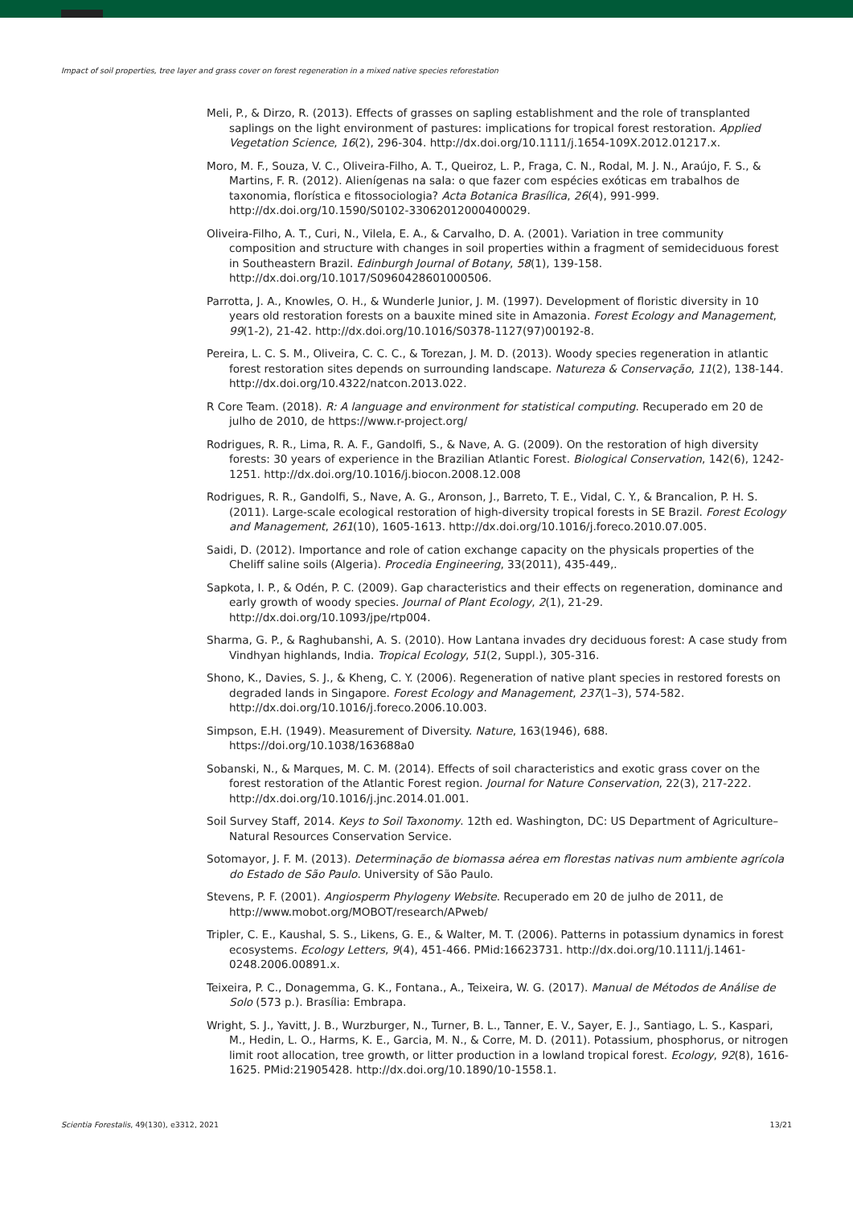Impact of soil properties, tree layer and grass cover on forest regeneration in a mixed native species reforestation
Meli, P., & Dirzo, R. (2013). Effects of grasses on sapling establishment and the role of transplanted saplings on the light environment of pastures: implications for tropical forest restoration. Applied Vegetation Science, 16(2), 296-304. http://dx.doi.org/10.1111/j.1654-109X.2012.01217.x.
Moro, M. F., Souza, V. C., Oliveira-Filho, A. T., Queiroz, L. P., Fraga, C. N., Rodal, M. J. N., Araújo, F. S., & Martins, F. R. (2012). Alienígenas na sala: o que fazer com espécies exóticas em trabalhos de taxonomia, florística e fitossociologia? Acta Botanica Brasílica, 26(4), 991-999. http://dx.doi.org/10.1590/S0102-33062012000400029.
Oliveira-Filho, A. T., Curi, N., Vilela, E. A., & Carvalho, D. A. (2001). Variation in tree community composition and structure with changes in soil properties within a fragment of semideciduous forest in Southeastern Brazil. Edinburgh Journal of Botany, 58(1), 139-158. http://dx.doi.org/10.1017/S0960428601000506.
Parrotta, J. A., Knowles, O. H., & Wunderle Junior, J. M. (1997). Development of floristic diversity in 10 years old restoration forests on a bauxite mined site in Amazonia. Forest Ecology and Management, 99(1-2), 21-42. http://dx.doi.org/10.1016/S0378-1127(97)00192-8.
Pereira, L. C. S. M., Oliveira, C. C. C., & Torezan, J. M. D. (2013). Woody species regeneration in atlantic forest restoration sites depends on surrounding landscape. Natureza & Conservação, 11(2), 138-144. http://dx.doi.org/10.4322/natcon.2013.022.
R Core Team. (2018). R: A language and environment for statistical computing. Recuperado em 20 de julho de 2010, de https://www.r-project.org/
Rodrigues, R. R., Lima, R. A. F., Gandolfi, S., & Nave, A. G. (2009). On the restoration of high diversity forests: 30 years of experience in the Brazilian Atlantic Forest. Biological Conservation, 142(6), 1242-1251. http://dx.doi.org/10.1016/j.biocon.2008.12.008
Rodrigues, R. R., Gandolfi, S., Nave, A. G., Aronson, J., Barreto, T. E., Vidal, C. Y., & Brancalion, P. H. S. (2011). Large-scale ecological restoration of high-diversity tropical forests in SE Brazil. Forest Ecology and Management, 261(10), 1605-1613. http://dx.doi.org/10.1016/j.foreco.2010.07.005.
Saidi, D. (2012). Importance and role of cation exchange capacity on the physicals properties of the Cheliff saline soils (Algeria). Procedia Engineering, 33(2011), 435-449,.
Sapkota, I. P., & Odén, P. C. (2009). Gap characteristics and their effects on regeneration, dominance and early growth of woody species. Journal of Plant Ecology, 2(1), 21-29. http://dx.doi.org/10.1093/jpe/rtp004.
Sharma, G. P., & Raghubanshi, A. S. (2010). How Lantana invades dry deciduous forest: A case study from Vindhyan highlands, India. Tropical Ecology, 51(2, Suppl.), 305-316.
Shono, K., Davies, S. J., & Kheng, C. Y. (2006). Regeneration of native plant species in restored forests on degraded lands in Singapore. Forest Ecology and Management, 237(1–3), 574-582. http://dx.doi.org/10.1016/j.foreco.2006.10.003.
Simpson, E.H. (1949). Measurement of Diversity. Nature, 163(1946), 688. https://doi.org/10.1038/163688a0
Sobanski, N., & Marques, M. C. M. (2014). Effects of soil characteristics and exotic grass cover on the forest restoration of the Atlantic Forest region. Journal for Nature Conservation, 22(3), 217-222. http://dx.doi.org/10.1016/j.jnc.2014.01.001.
Soil Survey Staff, 2014. Keys to Soil Taxonomy. 12th ed. Washington, DC: US Department of Agriculture–Natural Resources Conservation Service.
Sotomayor, J. F. M. (2013). Determinação de biomassa aérea em florestas nativas num ambiente agrícola do Estado de São Paulo. University of São Paulo.
Stevens, P. F. (2001). Angiosperm Phylogeny Website. Recuperado em 20 de julho de 2011, de http://www.mobot.org/MOBOT/research/APweb/
Tripler, C. E., Kaushal, S. S., Likens, G. E., & Walter, M. T. (2006). Patterns in potassium dynamics in forest ecosystems. Ecology Letters, 9(4), 451-466. PMid:16623731. http://dx.doi.org/10.1111/j.1461-0248.2006.00891.x.
Teixeira, P. C., Donagemma, G. K., Fontana., A., Teixeira, W. G. (2017). Manual de Métodos de Análise de Solo (573 p.). Brasília: Embrapa.
Wright, S. J., Yavitt, J. B., Wurzburger, N., Turner, B. L., Tanner, E. V., Sayer, E. J., Santiago, L. S., Kaspari, M., Hedin, L. O., Harms, K. E., Garcia, M. N., & Corre, M. D. (2011). Potassium, phosphorus, or nitrogen limit root allocation, tree growth, or litter production in a lowland tropical forest. Ecology, 92(8), 1616-1625. PMid:21905428. http://dx.doi.org/10.1890/10-1558.1.
Scientia Forestalis, 49(130), e3312, 2021 13/21